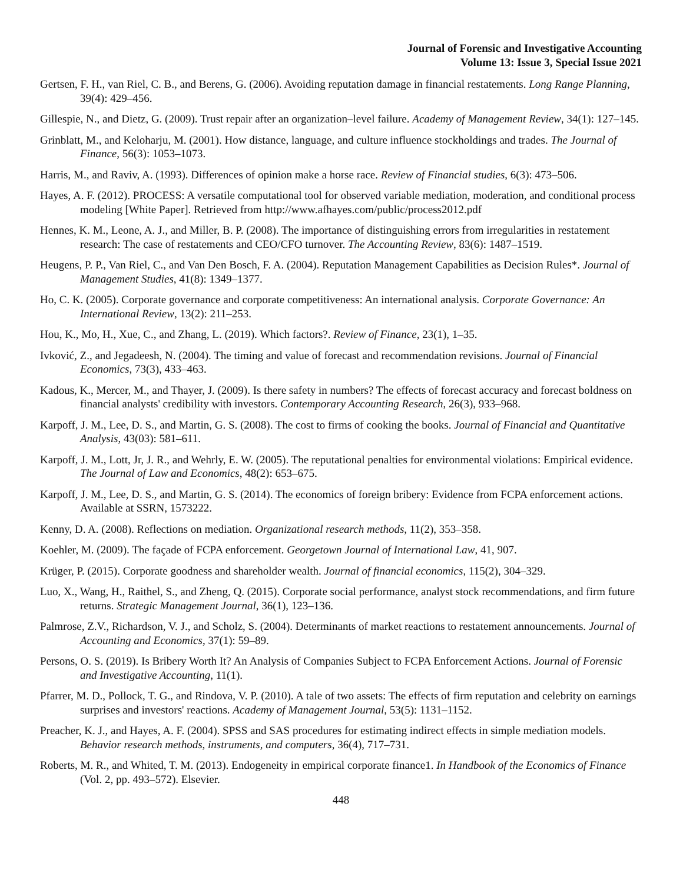Journal of Forensic and Investigative Accounting
Volume 13: Issue 3, Special Issue 2021
Gertsen, F. H., van Riel, C. B., and Berens, G. (2006). Avoiding reputation damage in financial restatements. Long Range Planning, 39(4): 429–456.
Gillespie, N., and Dietz, G. (2009). Trust repair after an organization–level failure. Academy of Management Review, 34(1): 127–145.
Grinblatt, M., and Keloharju, M. (2001). How distance, language, and culture influence stockholdings and trades. The Journal of Finance, 56(3): 1053–1073.
Harris, M., and Raviv, A. (1993). Differences of opinion make a horse race. Review of Financial studies, 6(3): 473–506.
Hayes, A. F. (2012). PROCESS: A versatile computational tool for observed variable mediation, moderation, and conditional process modeling [White Paper]. Retrieved from http://www.afhayes.com/public/process2012.pdf
Hennes, K. M., Leone, A. J., and Miller, B. P. (2008). The importance of distinguishing errors from irregularities in restatement research: The case of restatements and CEO/CFO turnover. The Accounting Review, 83(6): 1487–1519.
Heugens, P. P., Van Riel, C., and Van Den Bosch, F. A. (2004). Reputation Management Capabilities as Decision Rules*. Journal of Management Studies, 41(8): 1349–1377.
Ho, C. K. (2005). Corporate governance and corporate competitiveness: An international analysis. Corporate Governance: An International Review, 13(2): 211–253.
Hou, K., Mo, H., Xue, C., and Zhang, L. (2019). Which factors?. Review of Finance, 23(1), 1–35.
Ivković, Z., and Jegadeesh, N. (2004). The timing and value of forecast and recommendation revisions. Journal of Financial Economics, 73(3), 433–463.
Kadous, K., Mercer, M., and Thayer, J. (2009). Is there safety in numbers? The effects of forecast accuracy and forecast boldness on financial analysts' credibility with investors. Contemporary Accounting Research, 26(3), 933–968.
Karpoff, J. M., Lee, D. S., and Martin, G. S. (2008). The cost to firms of cooking the books. Journal of Financial and Quantitative Analysis, 43(03): 581–611.
Karpoff, J. M., Lott, Jr, J. R., and Wehrly, E. W. (2005). The reputational penalties for environmental violations: Empirical evidence. The Journal of Law and Economics, 48(2): 653–675.
Karpoff, J. M., Lee, D. S., and Martin, G. S. (2014). The economics of foreign bribery: Evidence from FCPA enforcement actions. Available at SSRN, 1573222.
Kenny, D. A. (2008). Reflections on mediation. Organizational research methods, 11(2), 353–358.
Koehler, M. (2009). The façade of FCPA enforcement. Georgetown Journal of International Law, 41, 907.
Krüger, P. (2015). Corporate goodness and shareholder wealth. Journal of financial economics, 115(2), 304–329.
Luo, X., Wang, H., Raithel, S., and Zheng, Q. (2015). Corporate social performance, analyst stock recommendations, and firm future returns. Strategic Management Journal, 36(1), 123–136.
Palmrose, Z.V., Richardson, V. J., and Scholz, S. (2004). Determinants of market reactions to restatement announcements. Journal of Accounting and Economics, 37(1): 59–89.
Persons, O. S. (2019). Is Bribery Worth It? An Analysis of Companies Subject to FCPA Enforcement Actions. Journal of Forensic and Investigative Accounting, 11(1).
Pfarrer, M. D., Pollock, T. G., and Rindova, V. P. (2010). A tale of two assets: The effects of firm reputation and celebrity on earnings surprises and investors' reactions. Academy of Management Journal, 53(5): 1131–1152.
Preacher, K. J., and Hayes, A. F. (2004). SPSS and SAS procedures for estimating indirect effects in simple mediation models. Behavior research methods, instruments, and computers, 36(4), 717–731.
Roberts, M. R., and Whited, T. M. (2013). Endogeneity in empirical corporate finance1. In Handbook of the Economics of Finance (Vol. 2, pp. 493–572). Elsevier.
448